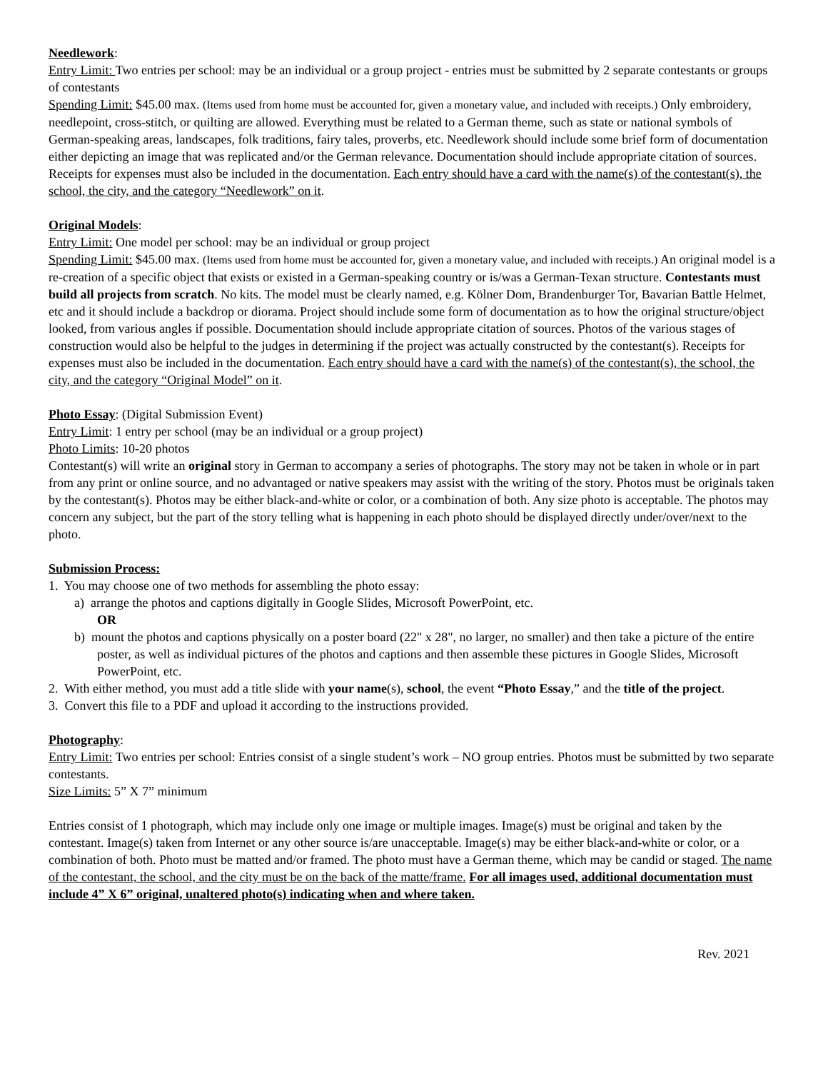Needlework:
Entry Limit: Two entries per school: may be an individual or a group project - entries must be submitted by 2 separate contestants or groups of contestants
Spending Limit: $45.00 max. (Items used from home must be accounted for, given a monetary value, and included with receipts.) Only embroidery, needlepoint, cross-stitch, or quilting are allowed. Everything must be related to a German theme, such as state or national symbols of German-speaking areas, landscapes, folk traditions, fairy tales, proverbs, etc. Needlework should include some brief form of documentation either depicting an image that was replicated and/or the German relevance. Documentation should include appropriate citation of sources. Receipts for expenses must also be included in the documentation. Each entry should have a card with the name(s) of the contestant(s), the school, the city, and the category “Needlework” on it.
Original Models:
Entry Limit: One model per school: may be an individual or group project
Spending Limit: $45.00 max. (Items used from home must be accounted for, given a monetary value, and included with receipts.) An original model is a re-creation of a specific object that exists or existed in a German-speaking country or is/was a German-Texan structure. Contestants must build all projects from scratch. No kits. The model must be clearly named, e.g. Kölner Dom, Brandenburger Tor, Bavarian Battle Helmet, etc and it should include a backdrop or diorama. Project should include some form of documentation as to how the original structure/object looked, from various angles if possible. Documentation should include appropriate citation of sources. Photos of the various stages of construction would also be helpful to the judges in determining if the project was actually constructed by the contestant(s). Receipts for expenses must also be included in the documentation. Each entry should have a card with the name(s) of the contestant(s), the school, the city, and the category “Original Model” on it.
Photo Essay: (Digital Submission Event)
Entry Limit: 1 entry per school (may be an individual or a group project)
Photo Limits: 10-20 photos
Contestant(s) will write an original story in German to accompany a series of photographs. The story may not be taken in whole or in part from any print or online source, and no advantaged or native speakers may assist with the writing of the story. Photos must be originals taken by the contestant(s). Photos may be either black-and-white or color, or a combination of both. Any size photo is acceptable. The photos may concern any subject, but the part of the story telling what is happening in each photo should be displayed directly under/over/next to the photo.
Submission Process:
1. You may choose one of two methods for assembling the photo essay:
a) arrange the photos and captions digitally in Google Slides, Microsoft PowerPoint, etc.
OR
b) mount the photos and captions physically on a poster board (22" x 28", no larger, no smaller) and then take a picture of the entire poster, as well as individual pictures of the photos and captions and then assemble these pictures in Google Slides, Microsoft PowerPoint, etc.
2. With either method, you must add a title slide with your name(s), school, the event “Photo Essay,” and the title of the project.
3. Convert this file to a PDF and upload it according to the instructions provided.
Photography:
Entry Limit: Two entries per school: Entries consist of a single student’s work – NO group entries. Photos must be submitted by two separate contestants.
Size Limits: 5” X 7” minimum
Entries consist of 1 photograph, which may include only one image or multiple images. Image(s) must be original and taken by the contestant. Image(s) taken from Internet or any other source is/are unacceptable. Image(s) may be either black-and-white or color, or a combination of both. Photo must be matted and/or framed. The photo must have a German theme, which may be candid or staged. The name of the contestant, the school, and the city must be on the back of the matte/frame. For all images used, additional documentation must include 4” X 6” original, unaltered photo(s) indicating when and where taken.
Rev. 2021